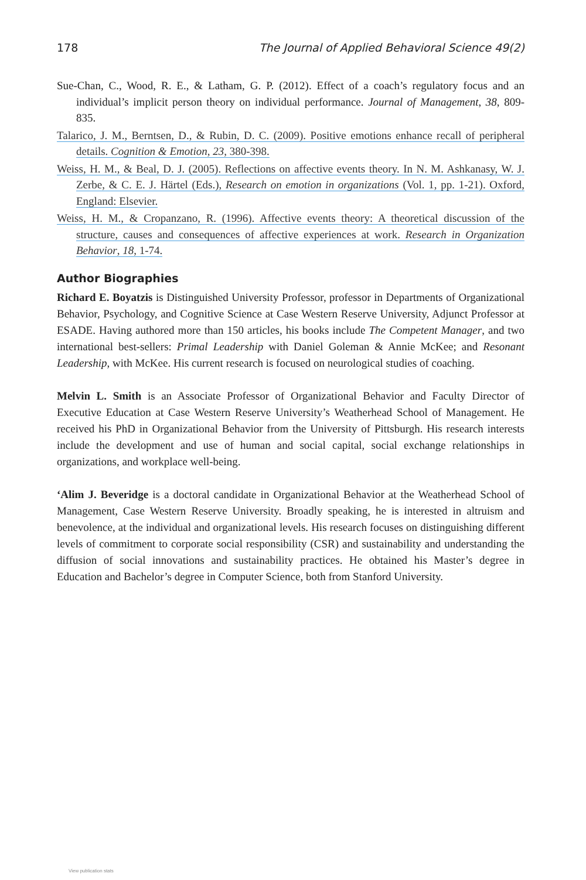178 The Journal of Applied Behavioral Science 49(2)
Sue-Chan, C., Wood, R. E., & Latham, G. P. (2012). Effect of a coach’s regulatory focus and an individual’s implicit person theory on individual performance. Journal of Management, 38, 809-835.
Talarico, J. M., Berntsen, D., & Rubin, D. C. (2009). Positive emotions enhance recall of peripheral details. Cognition & Emotion, 23, 380-398.
Weiss, H. M., & Beal, D. J. (2005). Reflections on affective events theory. In N. M. Ashkanasy, W. J. Zerbe, & C. E. J. Härtel (Eds.), Research on emotion in organizations (Vol. 1, pp. 1-21). Oxford, England: Elsevier.
Weiss, H. M., & Cropanzano, R. (1996). Affective events theory: A theoretical discussion of the structure, causes and consequences of affective experiences at work. Research in Organization Behavior, 18, 1-74.
Author Biographies
Richard E. Boyatzis is Distinguished University Professor, professor in Departments of Organizational Behavior, Psychology, and Cognitive Science at Case Western Reserve University, Adjunct Professor at ESADE. Having authored more than 150 articles, his books include The Competent Manager, and two international best-sellers: Primal Leadership with Daniel Goleman & Annie McKee; and Resonant Leadership, with McKee. His current research is focused on neurological studies of coaching.
Melvin L. Smith is an Associate Professor of Organizational Behavior and Faculty Director of Executive Education at Case Western Reserve University’s Weatherhead School of Management. He received his PhD in Organizational Behavior from the University of Pittsburgh. His research interests include the development and use of human and social capital, social exchange relationships in organizations, and workplace well-being.
‘Alim J. Beveridge is a doctoral candidate in Organizational Behavior at the Weatherhead School of Management, Case Western Reserve University. Broadly speaking, he is interested in altruism and benevolence, at the individual and organizational levels. His research focuses on distinguishing different levels of commitment to corporate social responsibility (CSR) and sustainability and understanding the diffusion of social innovations and sustainability practices. He obtained his Master’s degree in Education and Bachelor’s degree in Computer Science, both from Stanford University.
View publication stats